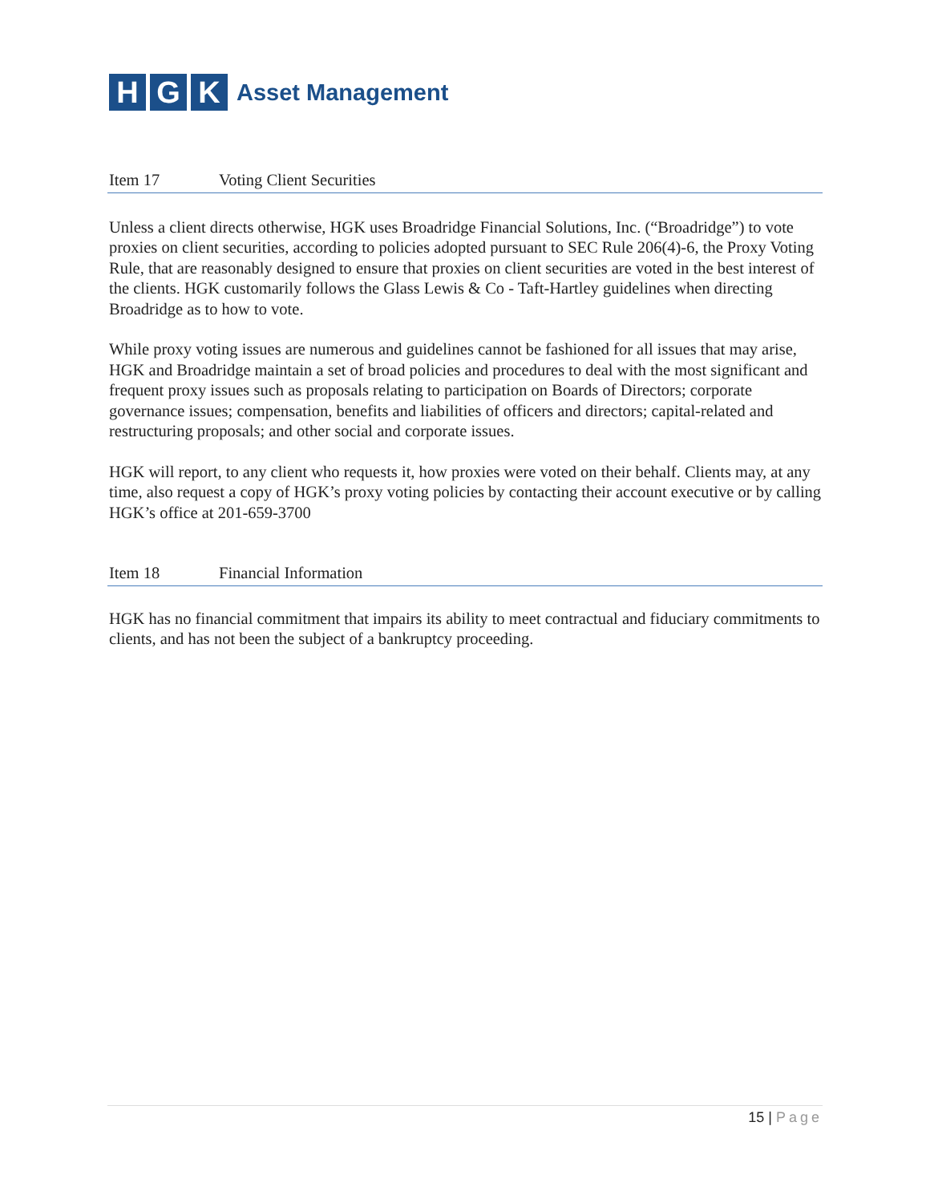H G K Asset Management
Item 17 Voting Client Securities
Unless a client directs otherwise, HGK uses Broadridge Financial Solutions, Inc. (“Broadridge”) to vote proxies on client securities, according to policies adopted pursuant to SEC Rule 206(4)-6, the Proxy Voting Rule, that are reasonably designed to ensure that proxies on client securities are voted in the best interest of the clients. HGK customarily follows the Glass Lewis & Co - Taft-Hartley guidelines when directing Broadridge as to how to vote.
While proxy voting issues are numerous and guidelines cannot be fashioned for all issues that may arise, HGK and Broadridge maintain a set of broad policies and procedures to deal with the most significant and frequent proxy issues such as proposals relating to participation on Boards of Directors; corporate governance issues; compensation, benefits and liabilities of officers and directors; capital-related and restructuring proposals; and other social and corporate issues.
HGK will report, to any client who requests it, how proxies were voted on their behalf. Clients may, at any time, also request a copy of HGK’s proxy voting policies by contacting their account executive or by calling HGK’s office at 201-659-3700
Item 18 Financial Information
HGK has no financial commitment that impairs its ability to meet contractual and fiduciary commitments to clients, and has not been the subject of a bankruptcy proceeding.
15 | Page